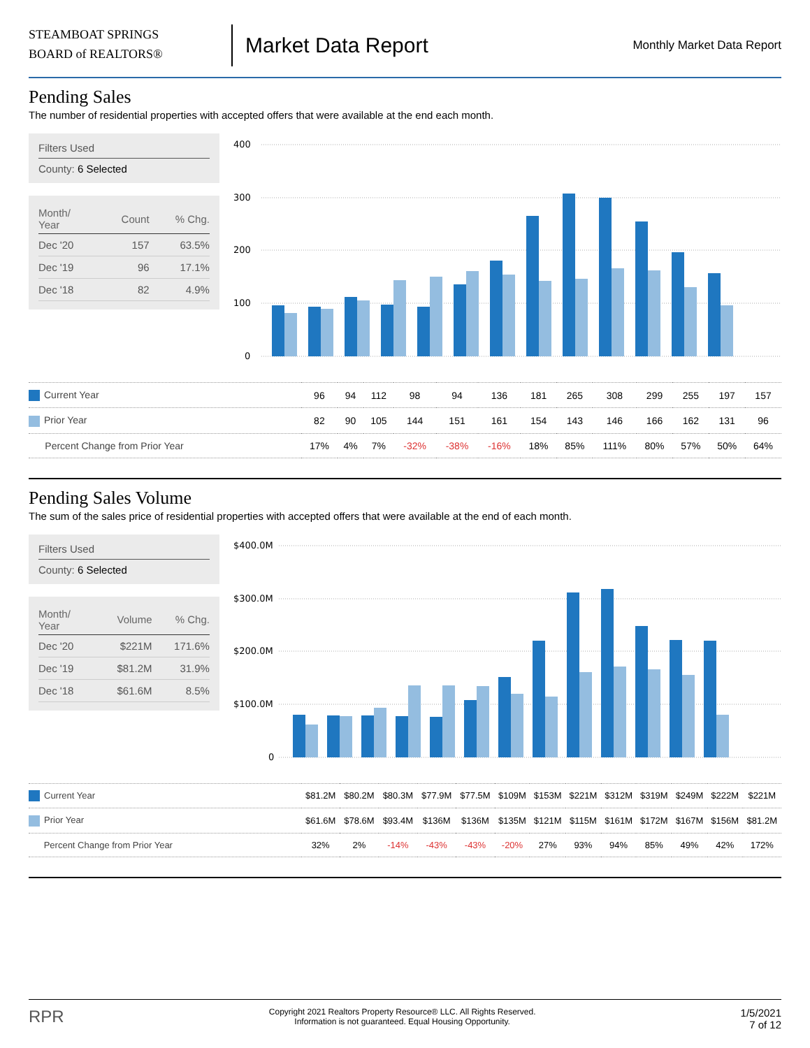STEAMBOAT SPRINGS
BOARD of REALTORS®
Market Data Report
Monthly Market Data Report
Pending Sales
The number of residential properties with accepted offers that were available at the end each month.
Filters Used
County: 6 Selected
| Month/ Year | Count | % Chg. |
| --- | --- | --- |
| Dec '20 | 157 | 63.5% |
| Dec '19 | 96 | 17.1% |
| Dec '18 | 82 | 4.9% |
400
300
200
100
0
| Current Year | 96 | 94 | 112 | 98 | 94 | 136 | 181 | 265 | 308 | 299 | 255 | 197 | 157 |
| Prior Year | 82 | 90 | 105 | 144 | 151 | 161 | 154 | 143 | 146 | 166 | 162 | 131 | 96 |
| Percent Change from Prior Year | 17% | 4% | 7% | -32% | -38% | -16% | 18% | 85% | 111% | 80% | 57% | 50% | 64% |
Pending Sales Volume
The sum of the sales price of residential properties with accepted offers that were available at the end of each month.
Filters Used
County: 6 Selected
| Month/ Year | Volume | % Chg. |
| --- | --- | --- |
| Dec '20 | $221M | 171.6% |
| Dec '19 | $81.2M | 31.9% |
| Dec '18 | $61.6M | 8.5% |
$400.0M
$300.0M
$200.0M
$100.0M
0
| Current Year | $81.2M | $80.2M | $80.3M | $77.9M | $77.5M | $109M | $153M | $221M | $312M | $319M | $249M | $222M | $221M |
| Prior Year | $61.6M | $78.6M | $93.4M | $136M | $136M | $135M | $121M | $115M | $161M | $172M | $167M | $156M | $81.2M |
| Percent Change from Prior Year | 32% | 2% | -14% | -43% | -43% | -20% | 27% | 93% | 94% | 85% | 49% | 42% | 172% |
RPR
Copyright 2021 Realtors Property Resource® LLC. All Rights Reserved.
Information is not guaranteed. Equal Housing Opportunity.
1/5/2021
7 of 12